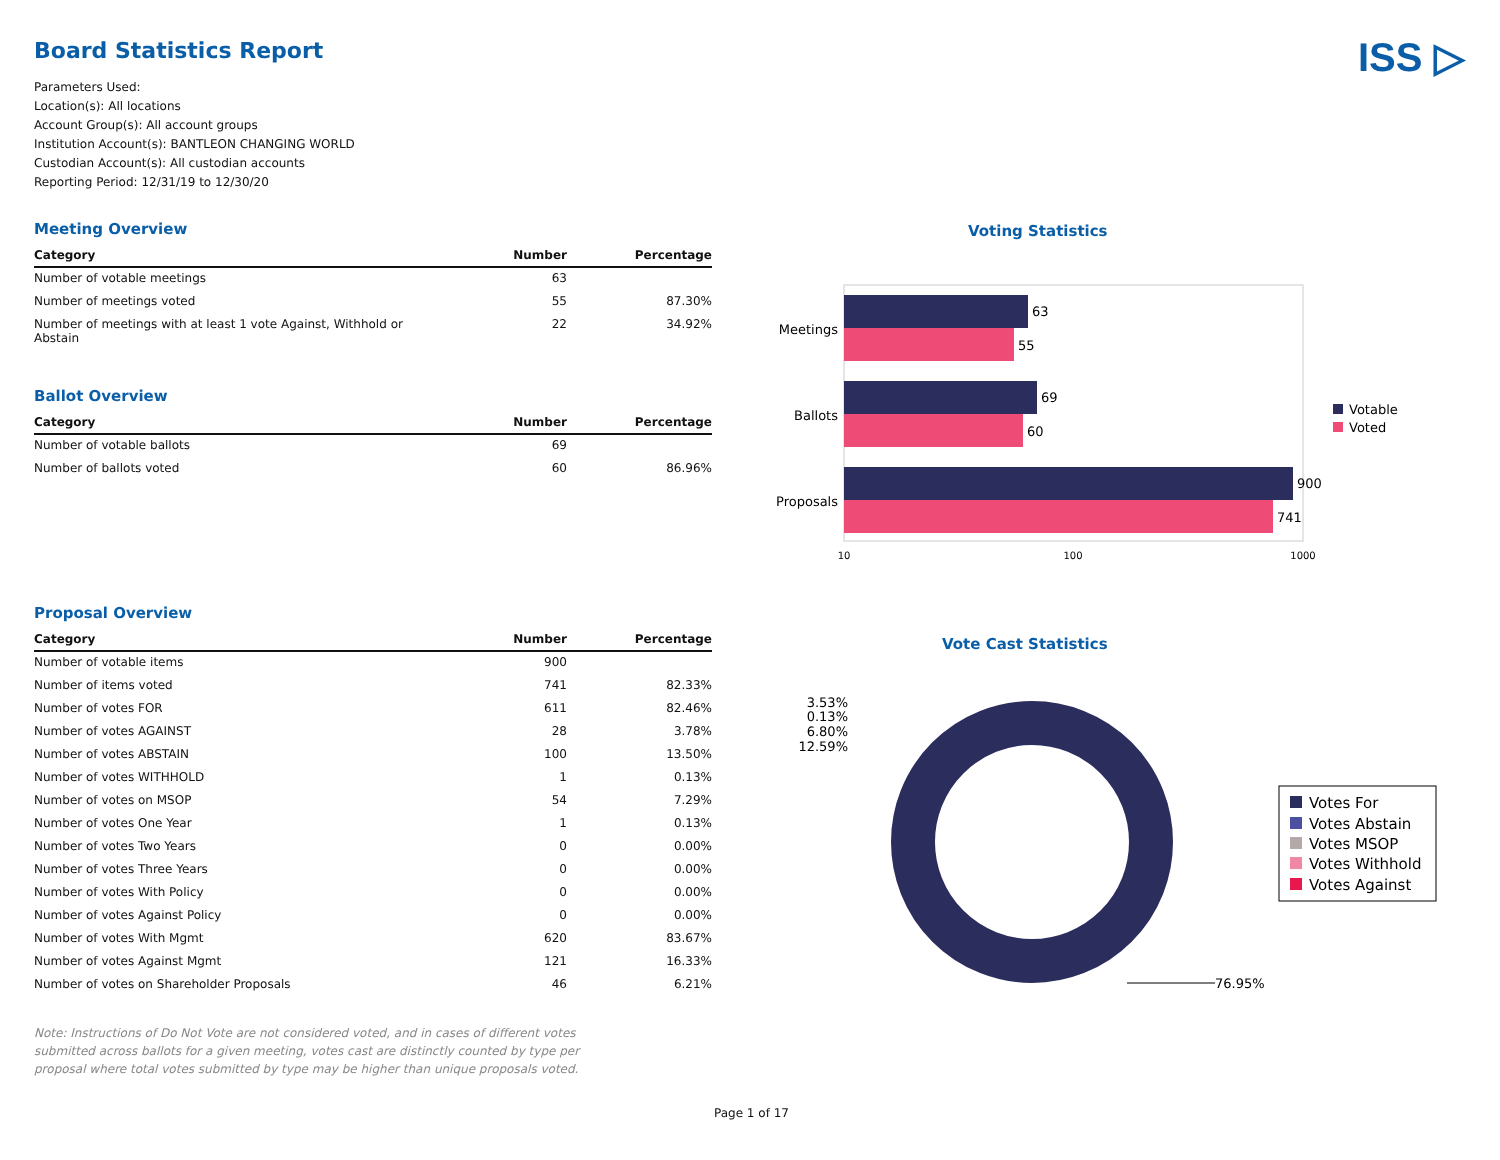Board Statistics Report ISS ▷
Parameters Used:
Location(s): All locations
Account Group(s): All account groups
Institution Account(s): BANTLEON CHANGING WORLD
Custodian Account(s): All custodian accounts
Reporting Period: 12/31/19 to 12/30/20
Meeting Overview
| Category | Number | Percentage |
| --- | --- | --- |
| Number of votable meetings | 63 | |
| Number of meetings voted | 55 | 87.30% |
| Number of meetings with at least 1 vote Against, Withhold or Abstain | 22 | 34.92% |
Ballot Overview
| Category | Number | Percentage |
| --- | --- | --- |
| Number of votable ballots | 69 | |
| Number of ballots voted | 60 | 86.96% |
Proposal Overview
| Category | Number | Percentage |
| --- | --- | --- |
| Number of votable items | 900 | |
| Number of items voted | 741 | 82.33% |
| Number of votes FOR | 611 | 82.46% |
| Number of votes AGAINST | 28 | 3.78% |
| Number of votes ABSTAIN | 100 | 13.50% |
| Number of votes WITHHOLD | 1 | 0.13% |
| Number of votes on MSOP | 54 | 7.29% |
| Number of votes One Year | 1 | 0.13% |
| Number of votes Two Years | 0 | 0.00% |
| Number of votes Three Years | 0 | 0.00% |
| Number of votes With Policy | 0 | 0.00% |
| Number of votes Against Policy | 0 | 0.00% |
| Number of votes With Mgmt | 620 | 83.67% |
| Number of votes Against Mgmt | 121 | 16.33% |
| Number of votes on Shareholder Proposals | 46 | 6.21% |
Note: Instructions of Do Not Vote are not considered voted, and in cases of different votes submitted across ballots for a given meeting, votes cast are distinctly counted by type per proposal where total votes submitted by type may be higher than unique proposals voted.
Voting Statistics
63
55
69
60
900
741
Meetings
Ballots
Proposals
10
100
1000
Votable
Voted
Vote Cast Statistics
3.53%
0.13%
6.80%
12.59%
76.95%
Votes For
Votes Abstain
Votes MSOP
Votes Withhold
Votes Against
Page 1 of 17